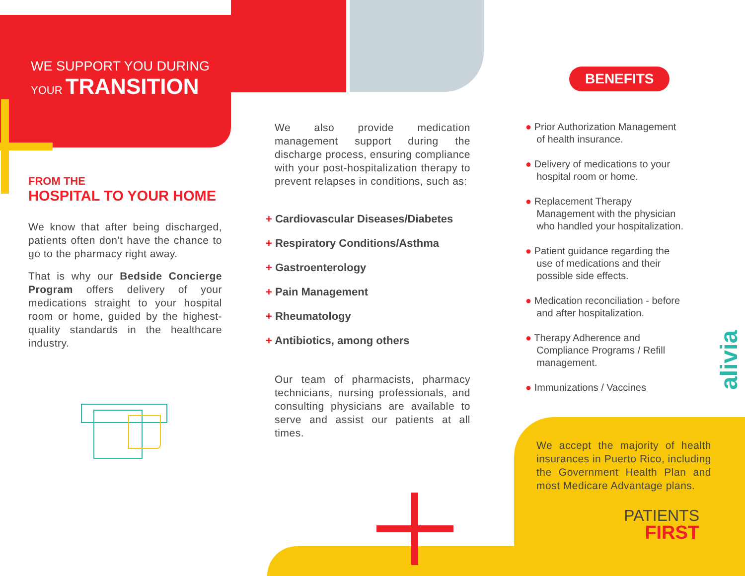WE SUPPORT YOU DURING
YOUR TRANSITION
FROM THE
HOSPITAL TO YOUR HOME
We know that after being discharged, patients often don't have the chance to go to the pharmacy right away.
That is why our Bedside Concierge Program offers delivery of your medications straight to your hospital room or home, guided by the highest-quality standards in the healthcare industry.
We also provide medication management support during the discharge process, ensuring compliance with your post-hospitalization therapy to prevent relapses in conditions, such as:
+ Cardiovascular Diseases/Diabetes
+ Respiratory Conditions/Asthma
+ Gastroenterology
+ Pain Management
+ Rheumatology
+ Antibiotics, among others
Our team of pharmacists, pharmacy technicians, nursing professionals, and consulting physicians are available to serve and assist our patients at all times.
BENEFITS
● Prior Authorization Management
of health insurance.
● Delivery of medications to your
hospital room or home.
● Replacement Therapy
Management with the physician
who handled your hospitalization.
● Patient guidance regarding the
use of medications and their
possible side effects.
● Medication reconciliation - before
and after hospitalization.
● Therapy Adherence and
Compliance Programs / Refill
management.
● Immunizations / Vaccines
alivia
We accept the majority of health insurances in Puerto Rico, including the Government Health Plan and most Medicare Advantage plans.
PATIENTS
FIRST